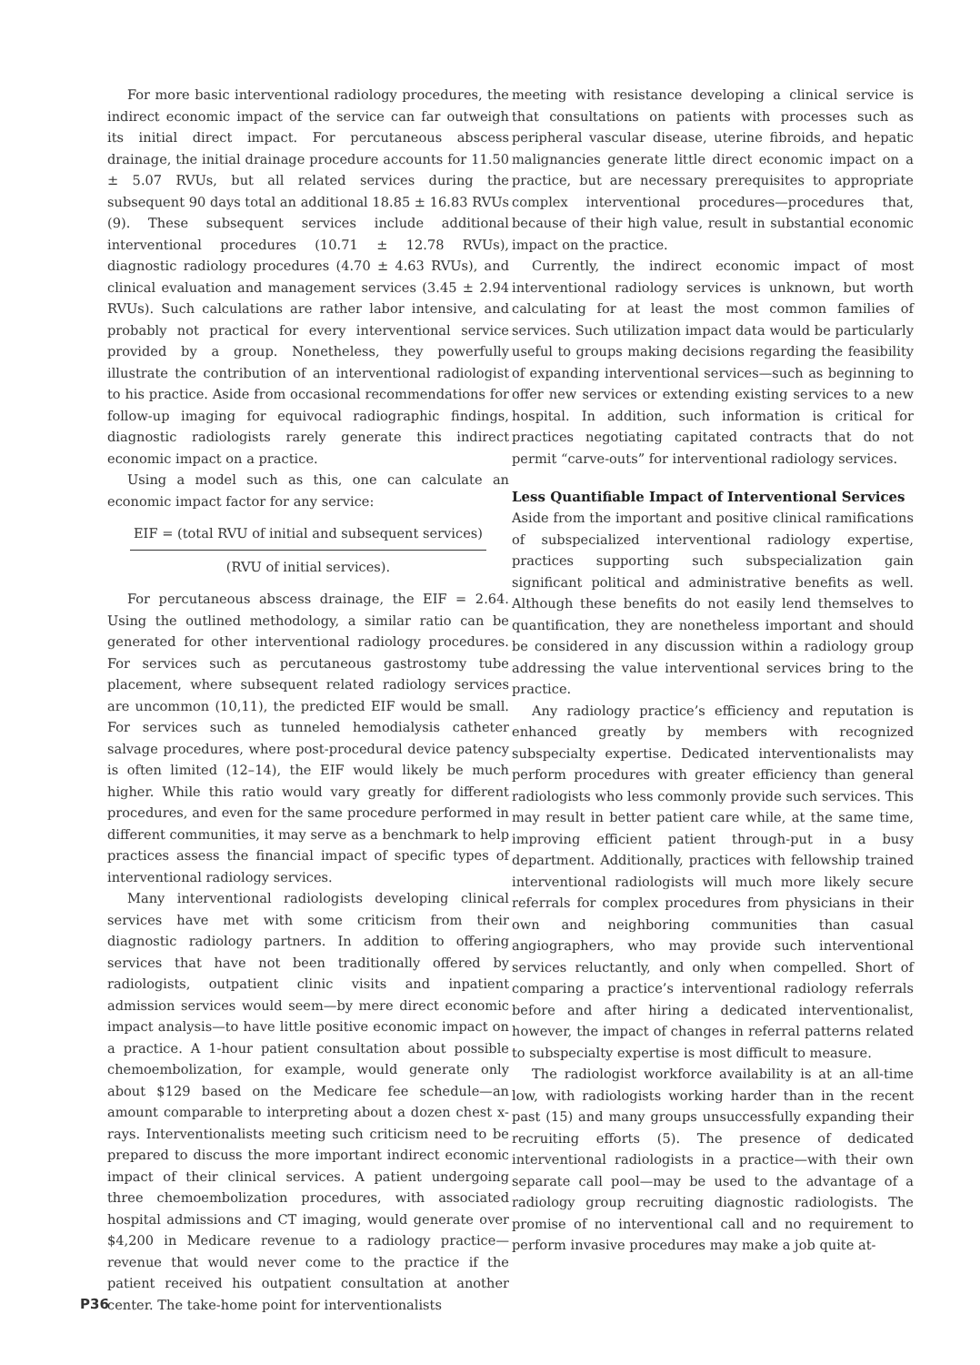For more basic interventional radiology procedures, the indirect economic impact of the service can far outweigh its initial direct impact. For percutaneous abscess drainage, the initial drainage procedure accounts for 11.50 ± 5.07 RVUs, but all related services during the subsequent 90 days total an additional 18.85 ± 16.83 RVUs (9). These subsequent services include additional interventional procedures (10.71 ± 12.78 RVUs), diagnostic radiology procedures (4.70 ± 4.63 RVUs), and clinical evaluation and management services (3.45 ± 2.94 RVUs). Such calculations are rather labor intensive, and probably not practical for every interventional service provided by a group. Nonetheless, they powerfully illustrate the contribution of an interventional radiologist to his practice. Aside from occasional recommendations for follow-up imaging for equivocal radiographic findings, diagnostic radiologists rarely generate this indirect economic impact on a practice.
Using a model such as this, one can calculate an economic impact factor for any service:
EIF = (total RVU of initial and subsequent services)
(RVU of initial services).
For percutaneous abscess drainage, the EIF = 2.64. Using the outlined methodology, a similar ratio can be generated for other interventional radiology procedures. For services such as percutaneous gastrostomy tube placement, where subsequent related radiology services are uncommon (10,11), the predicted EIF would be small. For services such as tunneled hemodialysis catheter salvage procedures, where post-procedural device patency is often limited (12–14), the EIF would likely be much higher. While this ratio would vary greatly for different procedures, and even for the same procedure performed in different communities, it may serve as a benchmark to help practices assess the financial impact of specific types of interventional radiology services.
Many interventional radiologists developing clinical services have met with some criticism from their diagnostic radiology partners. In addition to offering services that have not been traditionally offered by radiologists, outpatient clinic visits and inpatient admission services would seem—by mere direct economic impact analysis—to have little positive economic impact on a practice. A 1-hour patient consultation about possible chemoembolization, for example, would generate only about $129 based on the Medicare fee schedule—an amount comparable to interpreting about a dozen chest x-rays. Interventionalists meeting such criticism need to be prepared to discuss the more important indirect economic impact of their clinical services. A patient undergoing three chemoembolization procedures, with associated hospital admissions and CT imaging, would generate over $4,200 in Medicare revenue to a radiology practice—revenue that would never come to the practice if the patient received his outpatient consultation at another center. The take-home point for interventionalists
meeting with resistance developing a clinical service is that consultations on patients with processes such as peripheral vascular disease, uterine fibroids, and hepatic malignancies generate little direct economic impact on a practice, but are necessary prerequisites to appropriate complex interventional procedures—procedures that, because of their high value, result in substantial economic impact on the practice.
Currently, the indirect economic impact of most interventional radiology services is unknown, but worth calculating for at least the most common families of services. Such utilization impact data would be particularly useful to groups making decisions regarding the feasibility of expanding interventional services—such as beginning to offer new services or extending existing services to a new hospital. In addition, such information is critical for practices negotiating capitated contracts that do not permit “carve-outs” for interventional radiology services.
Less Quantifiable Impact of Interventional Services
Aside from the important and positive clinical ramifications of subspecialized interventional radiology expertise, practices supporting such subspecialization gain significant political and administrative benefits as well. Although these benefits do not easily lend themselves to quantification, they are nonetheless important and should be considered in any discussion within a radiology group addressing the value interventional services bring to the practice.
Any radiology practice’s efficiency and reputation is enhanced greatly by members with recognized subspecialty expertise. Dedicated interventionalists may perform procedures with greater efficiency than general radiologists who less commonly provide such services. This may result in better patient care while, at the same time, improving efficient patient through-put in a busy department. Additionally, practices with fellowship trained interventional radiologists will much more likely secure referrals for complex procedures from physicians in their own and neighboring communities than casual angiographers, who may provide such interventional services reluctantly, and only when compelled. Short of comparing a practice’s interventional radiology referrals before and after hiring a dedicated interventionalist, however, the impact of changes in referral patterns related to subspecialty expertise is most difficult to measure.
The radiologist workforce availability is at an all-time low, with radiologists working harder than in the recent past (15) and many groups unsuccessfully expanding their recruiting efforts (5). The presence of dedicated interventional radiologists in a practice—with their own separate call pool—may be used to the advantage of a radiology group recruiting diagnostic radiologists. The promise of no interventional call and no requirement to perform invasive procedures may make a job quite at-
P36